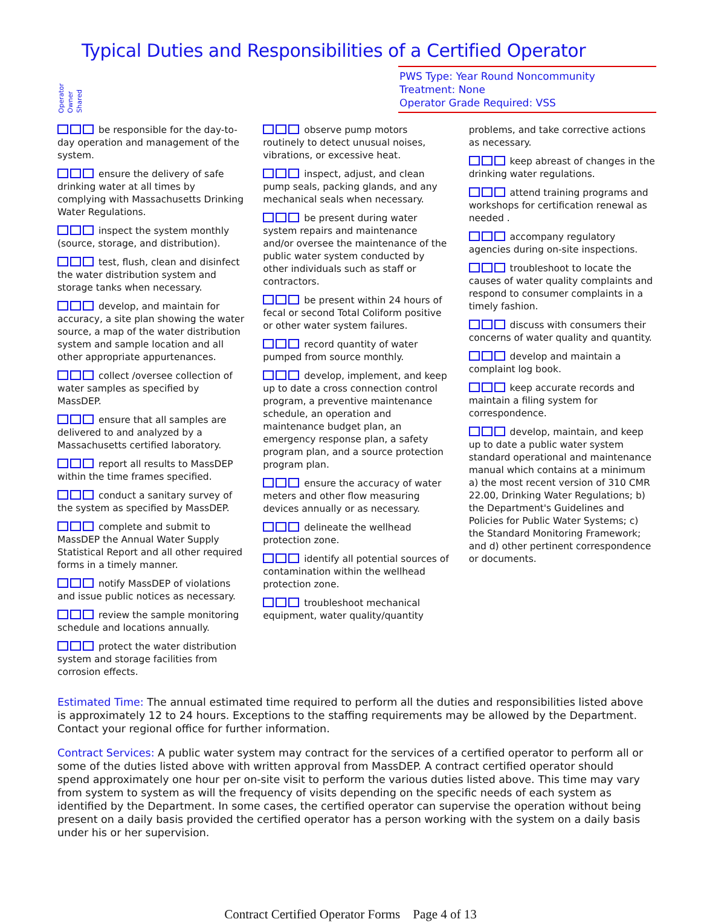Typical Duties and Responsibilities of a Certified Operator
Operator Owner Shared
PWS Type: Year Round Noncommunity
Treatment: None
Operator Grade Required: VSS
be responsible for the day-to-day operation and management of the system.
ensure the delivery of safe drinking water at all times by complying with Massachusetts Drinking Water Regulations.
inspect the system monthly (source, storage, and distribution).
test, flush, clean and disinfect the water distribution system and storage tanks when necessary.
develop, and maintain for accuracy, a site plan showing the water source, a map of the water distribution system and sample location and all other appropriate appurtenances.
collect /oversee collection of water samples as specified by MassDEP.
ensure that all samples are delivered to and analyzed by a Massachusetts certified laboratory.
report all results to MassDEP within the time frames specified.
conduct a sanitary survey of the system as specified by MassDEP.
complete and submit to MassDEP the Annual Water Supply Statistical Report and all other required forms in a timely manner.
notify MassDEP of violations and issue public notices as necessary.
review the sample monitoring schedule and locations annually.
protect the water distribution system and storage facilities from corrosion effects.
observe pump motors routinely to detect unusual noises, vibrations, or excessive heat.
inspect, adjust, and clean pump seals, packing glands, and any mechanical seals when necessary.
be present during water system repairs and maintenance and/or oversee the maintenance of the public water system conducted by other individuals such as staff or contractors.
be present within 24 hours of fecal or second Total Coliform positive or other water system failures.
record quantity of water pumped from source monthly.
develop, implement, and keep up to date a cross connection control program, a preventive maintenance schedule, an operation and maintenance budget plan, an emergency response plan, a safety program plan, and a source protection program plan.
ensure the accuracy of water meters and other flow measuring devices annually or as necessary.
delineate the wellhead protection zone.
identify all potential sources of contamination within the wellhead protection zone.
troubleshoot mechanical equipment, water quality/quantity
problems, and take corrective actions as necessary.
keep abreast of changes in the drinking water regulations.
attend training programs and workshops for certification renewal as needed .
accompany regulatory agencies during on-site inspections.
troubleshoot to locate the causes of water quality complaints and respond to consumer complaints in a timely fashion.
discuss with consumers their concerns of water quality and quantity.
develop and maintain a complaint log book.
keep accurate records and maintain a filing system for correspondence.
develop, maintain, and keep up to date a public water system standard operational and maintenance manual which contains at a minimum a) the most recent version of 310 CMR 22.00, Drinking Water Regulations; b) the Department's Guidelines and Policies for Public Water Systems; c) the Standard Monitoring Framework; and d) other pertinent correspondence or documents.
Estimated Time: The annual estimated time required to perform all the duties and responsibilities listed above is approximately 12 to 24 hours. Exceptions to the staffing requirements may be allowed by the Department. Contact your regional office for further information.
Contract Services: A public water system may contract for the services of a certified operator to perform all or some of the duties listed above with written approval from MassDEP. A contract certified operator should spend approximately one hour per on-site visit to perform the various duties listed above. This time may vary from system to system as will the frequency of visits depending on the specific needs of each system as identified by the Department. In some cases, the certified operator can supervise the operation without being present on a daily basis provided the certified operator has a person working with the system on a daily basis under his or her supervision.
Contract Certified Operator Forms Page 4 of 13